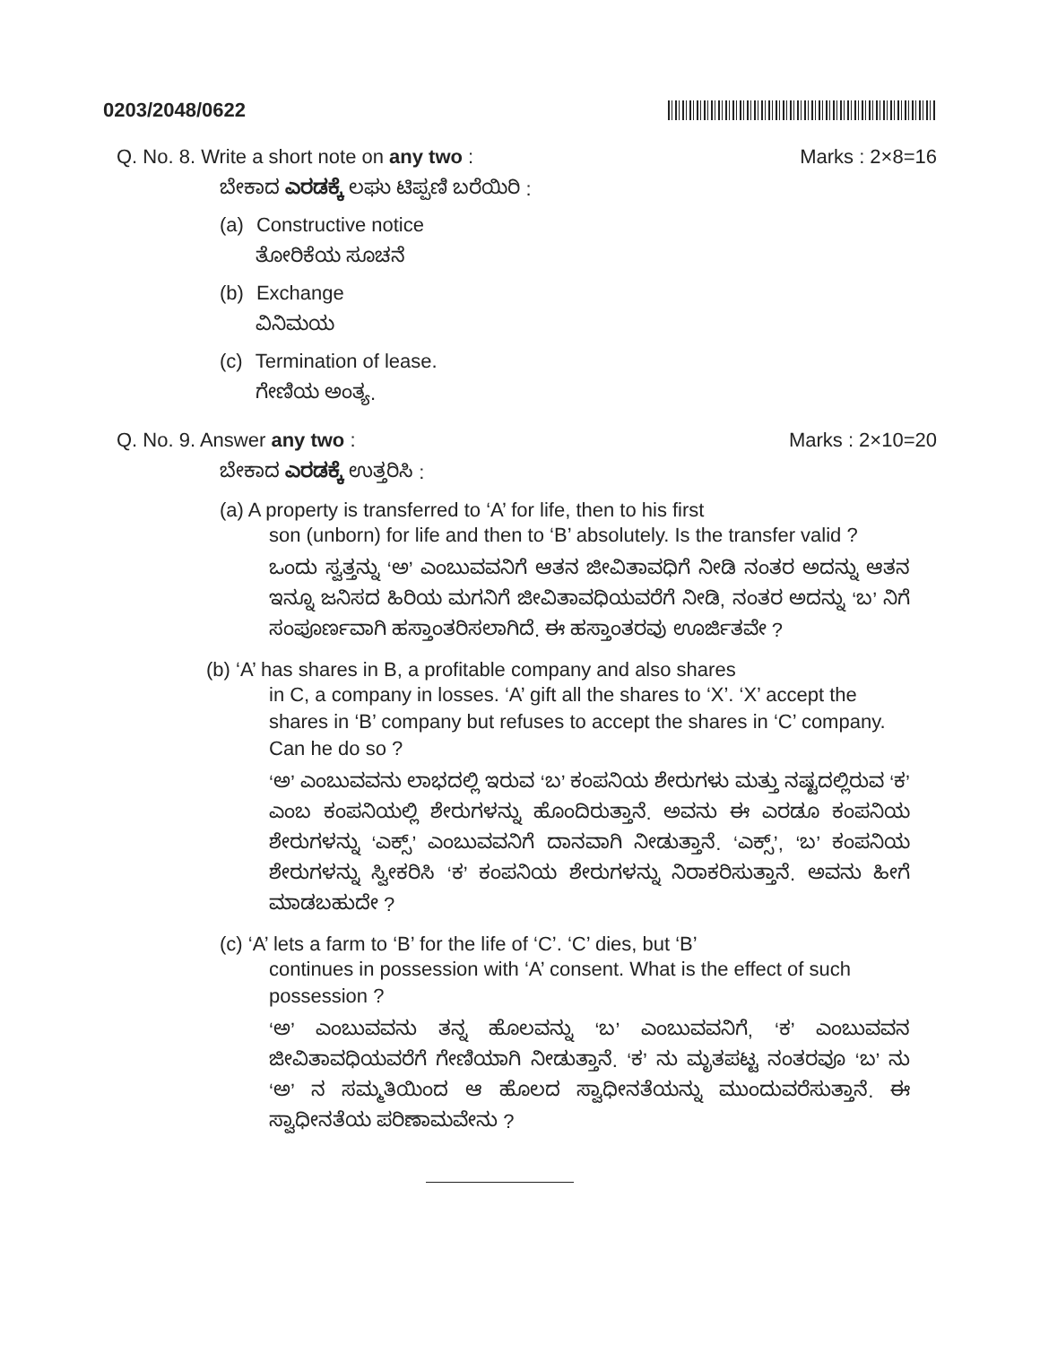0203/2048/0622
Q. No. 8. Write a short note on any two : Marks : 2×8=16
ಬೇಕಾದ ಎರಡಕ್ಕೆ ಲಘು ಟಿಪ್ಪಣಿ ಬರೆಯಿರಿ :
(a) Constructive notice
ತೋರಿಕೆಯ ಸೂಚನೆ
(b) Exchange
ವಿನಿಮಯ
(c) Termination of lease.
ಗೇಣಿಯ ಅಂತ್ಯ.
Q. No. 9. Answer any two : Marks : 2×10=20
ಬೇಕಾದ ಎರಡಕ್ಕೆ ಉತ್ತರಿಸಿ :
(a) A property is transferred to ‘A’ for life, then to his first
son (unborn) for life and then to ‘B’ absolutely. Is the transfer valid ?
ಒಂದು ಸ್ವತ್ತನ್ನು ‘ಅ’ ಎಂಬುವವನಿಗೆ ಆತನ ಜೀವಿತಾವಧಿಗೆ ನೀಡಿ ನಂತರ ಅದನ್ನು ಆತನ ಇನ್ನೂ ಜನಿಸದ ಹಿರಿಯ ಮಗನಿಗೆ ಜೀವಿತಾವಧಿಯವರೆಗೆ ನೀಡಿ, ನಂತರ ಅದನ್ನು ‘ಬ’ ನಿಗೆ ಸಂಪೂರ್ಣವಾಗಿ ಹಸ್ತಾಂತರಿಸಲಾಗಿದೆ. ಈ ಹಸ್ತಾಂತರವು ಊರ್ಜಿತವೇ ?
(b) ‘A’ has shares in B, a profitable company and also shares
in C, a company in losses. ‘A’ gift all the shares to ‘X’. ‘X’ accept the shares in ‘B’ company but refuses to accept the shares in ‘C’ company. Can he do so ?
‘ಅ’ ಎಂಬುವವನು ಲಾಭದಲ್ಲಿ ಇರುವ ‘ಬ’ ಕಂಪನಿಯ ಶೇರುಗಳು ಮತ್ತು ನಷ್ಟದಲ್ಲಿರುವ ‘ಕ’ ಎಂಬ ಕಂಪನಿಯಲ್ಲಿ ಶೇರುಗಳನ್ನು ಹೊಂದಿರುತ್ತಾನೆ. ಅವನು ಈ ಎರಡೂ ಕಂಪನಿಯ ಶೇರುಗಳನ್ನು ‘ಎಕ್ಸ್’ ಎಂಬುವವನಿಗೆ ದಾನವಾಗಿ ನೀಡುತ್ತಾನೆ. ‘ಎಕ್ಸ್’, ‘ಬ’ ಕಂಪನಿಯ ಶೇರುಗಳನ್ನು ಸ್ವೀಕರಿಸಿ ‘ಕ’ ಕಂಪನಿಯ ಶೇರುಗಳನ್ನು ನಿರಾಕರಿಸುತ್ತಾನೆ. ಅವನು ಹೀಗೆ ಮಾಡಬಹುದೇ ?
(c) ‘A’ lets a farm to ‘B’ for the life of ‘C’. ‘C’ dies, but ‘B’
continues in possession with ‘A’ consent. What is the effect of such possession ?
‘ಅ’ ಎಂಬುವವನು ತನ್ನ ಹೊಲವನ್ನು ‘ಬ’ ಎಂಬುವವನಿಗೆ, ‘ಕ’ ಎಂಬುವವನ ಜೀವಿತಾವಧಿಯವರೆಗೆ ಗೇಣಿಯಾಗಿ ನೀಡುತ್ತಾನೆ. ‘ಕ’ ನು ಮೃತಪಟ್ಟ ನಂತರವೂ ‘ಬ’ ನು ‘ಅ’ ನ ಸಮ್ಮತಿಯಿಂದ ಆ ಹೊಲದ ಸ್ವಾಧೀನತೆಯನ್ನು ಮುಂದುವರೆಸುತ್ತಾನೆ. ಈ ಸ್ವಾಧೀನತೆಯ ಪರಿಣಾಮವೇನು ?